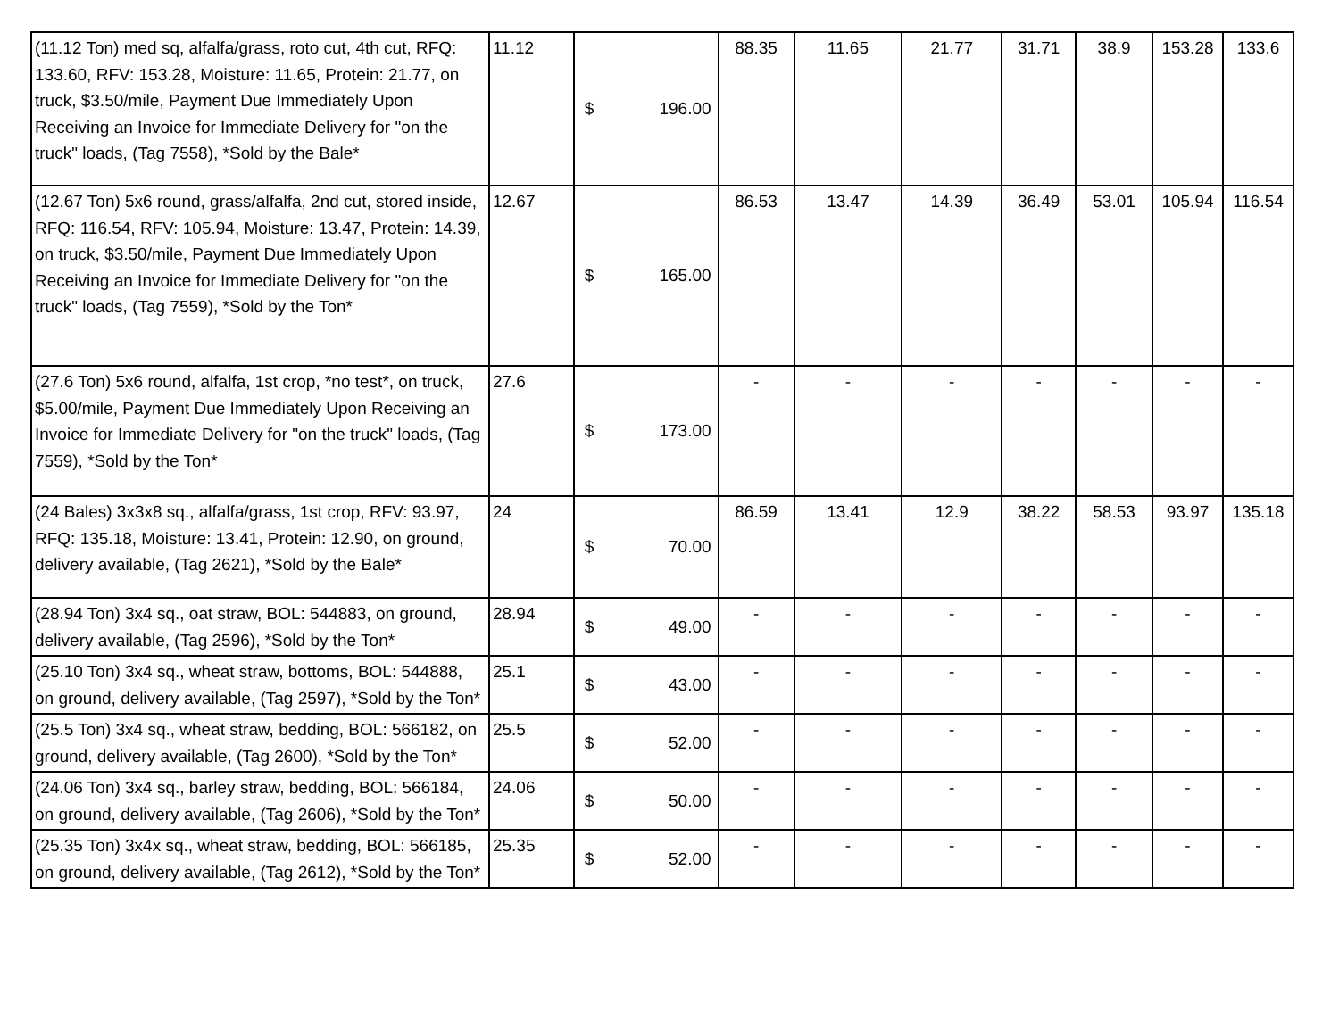| (11.12 Ton) med sq, alfalfa/grass, roto cut, 4th cut, RFQ: 133.60, RFV: 153.28, Moisture: 11.65, Protein: 21.77, on truck, $3.50/mile, Payment Due Immediately Upon Receiving an Invoice for Immediate Delivery for "on the truck" loads, (Tag 7558), *Sold by the Bale* | 11.12 | $ 196.00 | 88.35 | 11.65 | 21.77 | 31.71 | 38.9 | 153.28 | 133.6 |
| (12.67 Ton) 5x6 round, grass/alfalfa, 2nd cut, stored inside, RFQ: 116.54, RFV: 105.94, Moisture: 13.47, Protein: 14.39, on truck, $3.50/mile, Payment Due Immediately Upon Receiving an Invoice for Immediate Delivery for "on the truck" loads, (Tag 7559), *Sold by the Ton* | 12.67 | $ 165.00 | 86.53 | 13.47 | 14.39 | 36.49 | 53.01 | 105.94 | 116.54 |
| (27.6 Ton) 5x6 round, alfalfa, 1st crop, *no test*, on truck, $5.00/mile, Payment Due Immediately Upon Receiving an Invoice for Immediate Delivery for "on the truck" loads, (Tag 7559), *Sold by the Ton* | 27.6 | $ 173.00 | - | - | - | - | - | - | - |
| (24 Bales) 3x3x8 sq., alfalfa/grass, 1st crop, RFV: 93.97, RFQ: 135.18, Moisture: 13.41, Protein: 12.90, on ground, delivery available, (Tag 2621), *Sold by the Bale* | 24 | $ 70.00 | 86.59 | 13.41 | 12.9 | 38.22 | 58.53 | 93.97 | 135.18 |
| (28.94 Ton) 3x4 sq., oat straw, BOL: 544883, on ground, delivery available, (Tag 2596), *Sold by the Ton* | 28.94 | $ 49.00 | - | - | - | - | - | - | - |
| (25.10 Ton) 3x4 sq., wheat straw, bottoms, BOL: 544888, on ground, delivery available, (Tag 2597), *Sold by the Ton* | 25.1 | $ 43.00 | - | - | - | - | - | - | - |
| (25.5 Ton) 3x4 sq., wheat straw, bedding, BOL: 566182, on ground, delivery available, (Tag 2600), *Sold by the Ton* | 25.5 | $ 52.00 | - | - | - | - | - | - | - |
| (24.06 Ton) 3x4 sq., barley straw, bedding, BOL: 566184, on ground, delivery available, (Tag 2606), *Sold by the Ton* | 24.06 | $ 50.00 | - | - | - | - | - | - | - |
| (25.35 Ton) 3x4x sq., wheat straw, bedding, BOL: 566185, on ground, delivery available, (Tag 2612), *Sold by the Ton* | 25.35 | $ 52.00 | - | - | - | - | - | - | - |